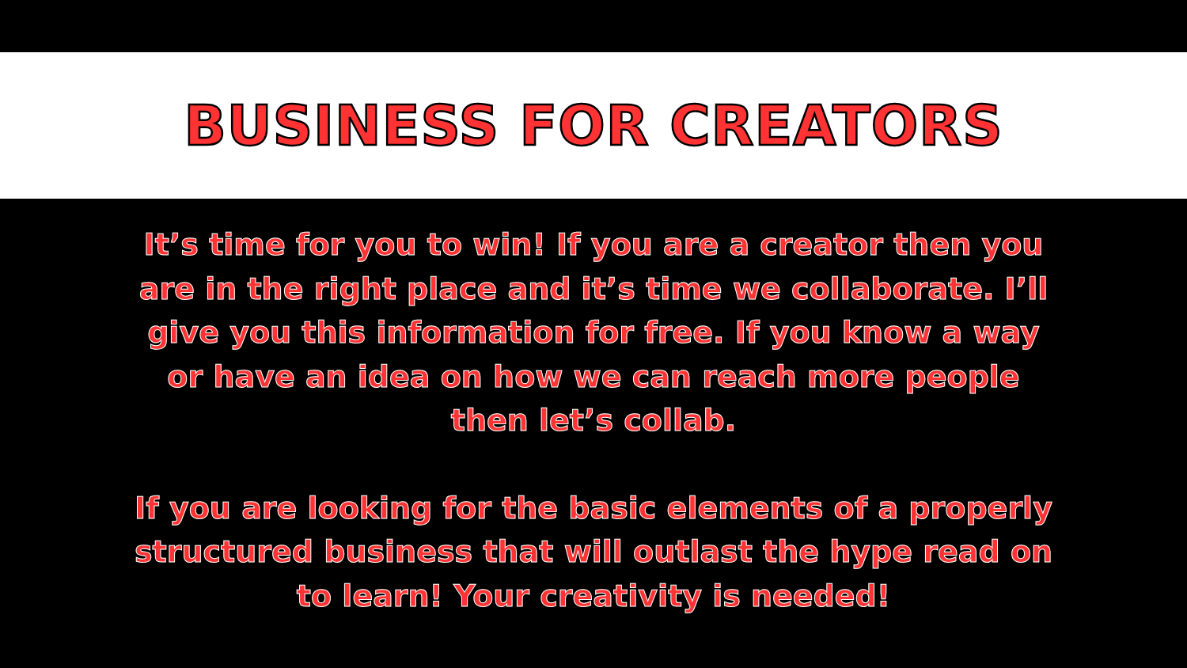BUSINESS FOR CREATORS
It’s time for you to win! If you are a creator then you are in the right place and it’s time we collaborate. I’ll give you this information for free. If you know a way or have an idea on how we can reach more people then let’s collab.
If you are looking for the basic elements of a properly structured business that will outlast the hype read on to learn! Your creativity is needed!